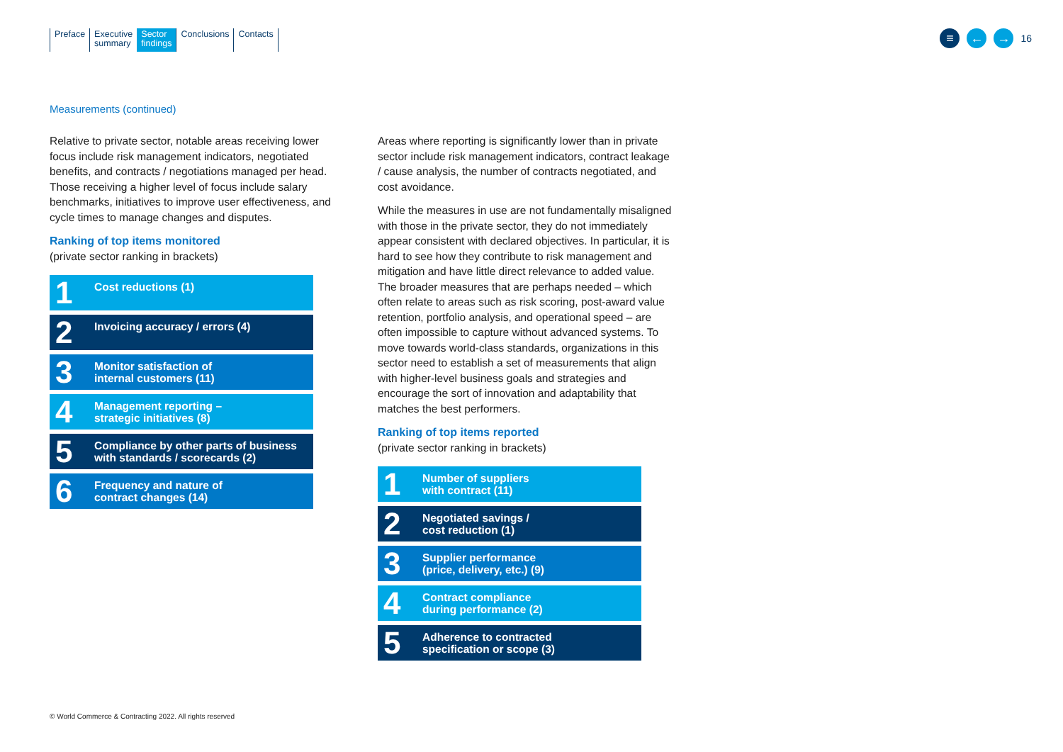Preface Executive
summary
Sector
findings
Conclusions Contacts
≡ ← →
16
Measurements (continued)
Relative to private sector, notable areas receiving lower focus include risk management indicators, negotiated benefits, and contracts / negotiations managed per head. Those receiving a higher level of focus include salary benchmarks, initiatives to improve user effectiveness, and cycle times to manage changes and disputes.
Ranking of top items monitored
(private sector ranking in brackets)
1
Cost reductions (1)
2
Invoicing accuracy / errors (4)
3
Monitor satisfaction of
internal customers (11)
4
Management reporting –
strategic initiatives (8)
5
Compliance by other parts of business
with standards / scorecards (2)
6
Frequency and nature of
contract changes (14)
Areas where reporting is significantly lower than in private sector include risk management indicators, contract leakage / cause analysis, the number of contracts negotiated, and cost avoidance.
While the measures in use are not fundamentally misaligned with those in the private sector, they do not immediately appear consistent with declared objectives. In particular, it is hard to see how they contribute to risk management and mitigation and have little direct relevance to added value. The broader measures that are perhaps needed – which often relate to areas such as risk scoring, post-award value retention, portfolio analysis, and operational speed – are often impossible to capture without advanced systems. To move towards world-class standards, organizations in this sector need to establish a set of measurements that align with higher-level business goals and strategies and encourage the sort of innovation and adaptability that matches the best performers.
Ranking of top items reported
(private sector ranking in brackets)
1
Number of suppliers
with contract (11)
2
Negotiated savings /
cost reduction (1)
3
Supplier performance
(price, delivery, etc.) (9)
4
Contract compliance
during performance (2)
5
Adherence to contracted
specification or scope (3)
© World Commerce & Contracting 2022. All rights reserved